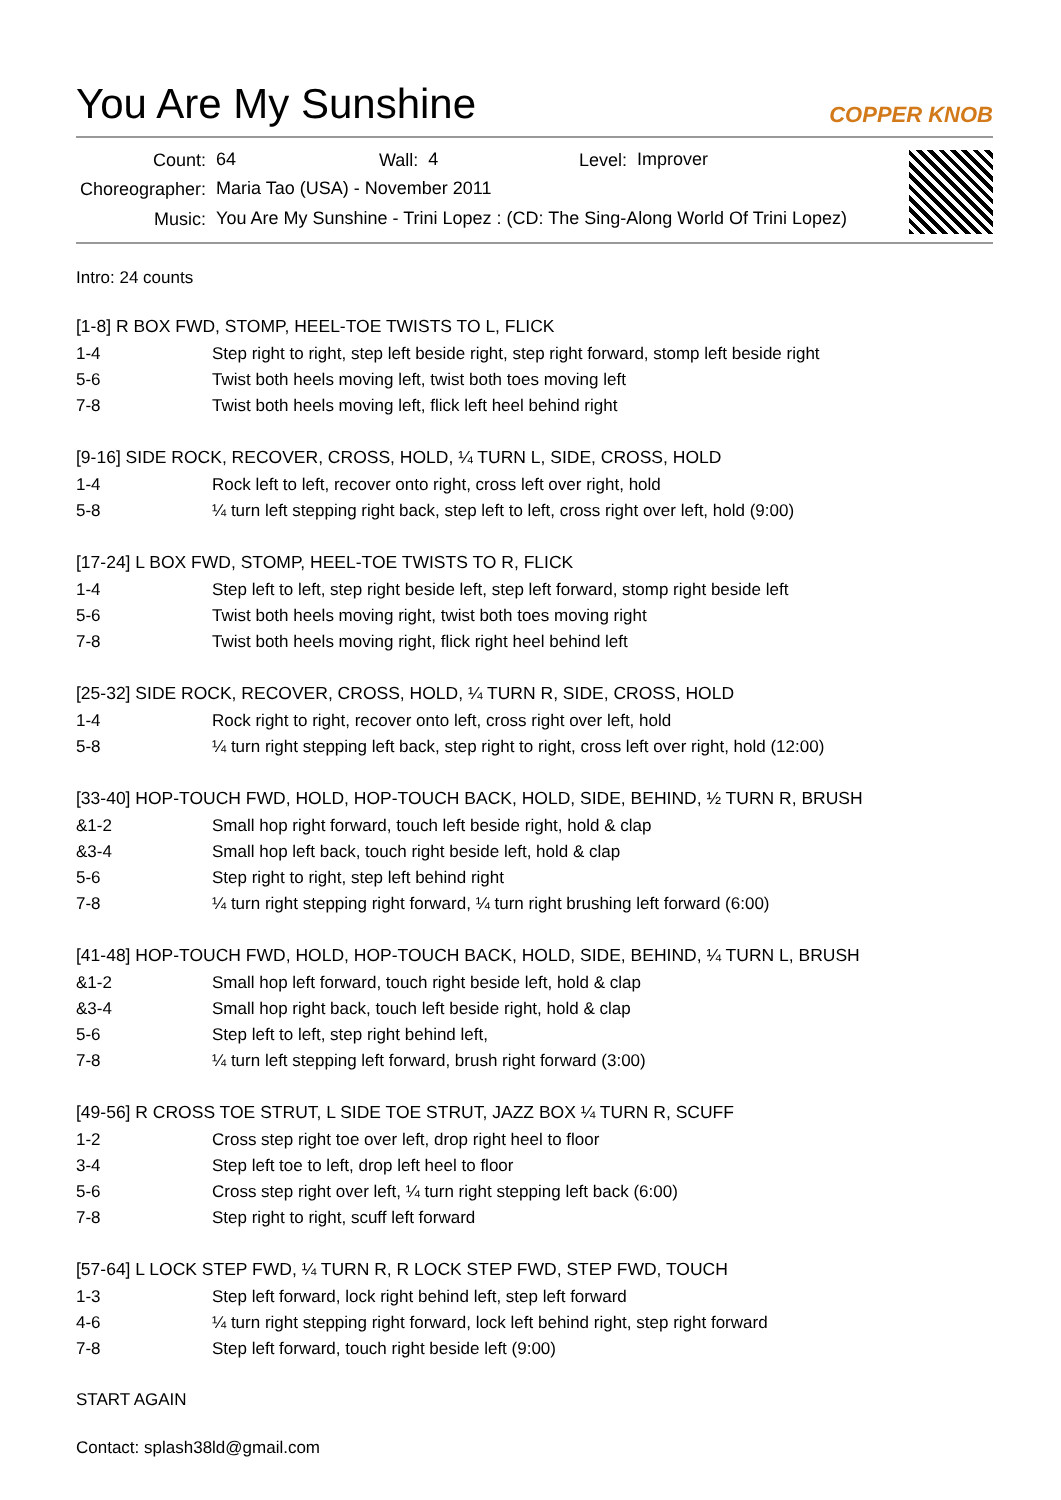You Are My Sunshine
COPPER KNOB
| Count: | 64 | Wall: | 4 | Level: | Improver |
| Choreographer: | Maria Tao (USA) - November 2011 | | | | |
| Music: | You Are My Sunshine - Trini Lopez : (CD: The Sing-Along World Of Trini Lopez) | | | | |
Intro: 24 counts
[1-8] R BOX FWD, STOMP, HEEL-TOE TWISTS TO L, FLICK
| 1-4 | Step right to right, step left beside right, step right forward, stomp left beside right |
| 5-6 | Twist both heels moving left, twist both toes moving left |
| 7-8 | Twist both heels moving left, flick left heel behind right |
[9-16] SIDE ROCK, RECOVER, CROSS, HOLD, ¼ TURN L, SIDE, CROSS, HOLD
| 1-4 | Rock left to left, recover onto right, cross left over right, hold |
| 5-8 | ¼ turn left stepping right back, step left to left, cross right over left, hold (9:00) |
[17-24] L BOX FWD, STOMP, HEEL-TOE TWISTS TO R, FLICK
| 1-4 | Step left to left, step right beside left, step left forward, stomp right beside left |
| 5-6 | Twist both heels moving right, twist both toes moving right |
| 7-8 | Twist both heels moving right, flick right heel behind left |
[25-32] SIDE ROCK, RECOVER, CROSS, HOLD, ¼ TURN R, SIDE, CROSS, HOLD
| 1-4 | Rock right to right, recover onto left, cross right over left, hold |
| 5-8 | ¼ turn right stepping left back, step right to right, cross left over right, hold (12:00) |
[33-40] HOP-TOUCH FWD, HOLD, HOP-TOUCH BACK, HOLD, SIDE, BEHIND, ½ TURN R, BRUSH
| &1-2 | Small hop right forward, touch left beside right, hold & clap |
| &3-4 | Small hop left back, touch right beside left, hold & clap |
| 5-6 | Step right to right, step left behind right |
| 7-8 | ¼ turn right stepping right forward, ¼ turn right brushing left forward (6:00) |
[41-48] HOP-TOUCH FWD, HOLD, HOP-TOUCH BACK, HOLD, SIDE, BEHIND, ¼ TURN L, BRUSH
| &1-2 | Small hop left forward, touch right beside left, hold & clap |
| &3-4 | Small hop right back, touch left beside right, hold & clap |
| 5-6 | Step left to left, step right behind left, |
| 7-8 | ¼ turn left stepping left forward, brush right forward (3:00) |
[49-56] R CROSS TOE STRUT, L SIDE TOE STRUT, JAZZ BOX ¼ TURN R, SCUFF
| 1-2 | Cross step right toe over left, drop right heel to floor |
| 3-4 | Step left toe to left, drop left heel to floor |
| 5-6 | Cross step right over left, ¼ turn right stepping left back (6:00) |
| 7-8 | Step right to right, scuff left forward |
[57-64] L LOCK STEP FWD, ¼ TURN R, R LOCK STEP FWD, STEP FWD, TOUCH
| 1-3 | Step left forward, lock right behind left, step left forward |
| 4-6 | ¼ turn right stepping right forward, lock left behind right, step right forward |
| 7-8 | Step left forward, touch right beside left (9:00) |
START AGAIN
Contact: splash38ld@gmail.com